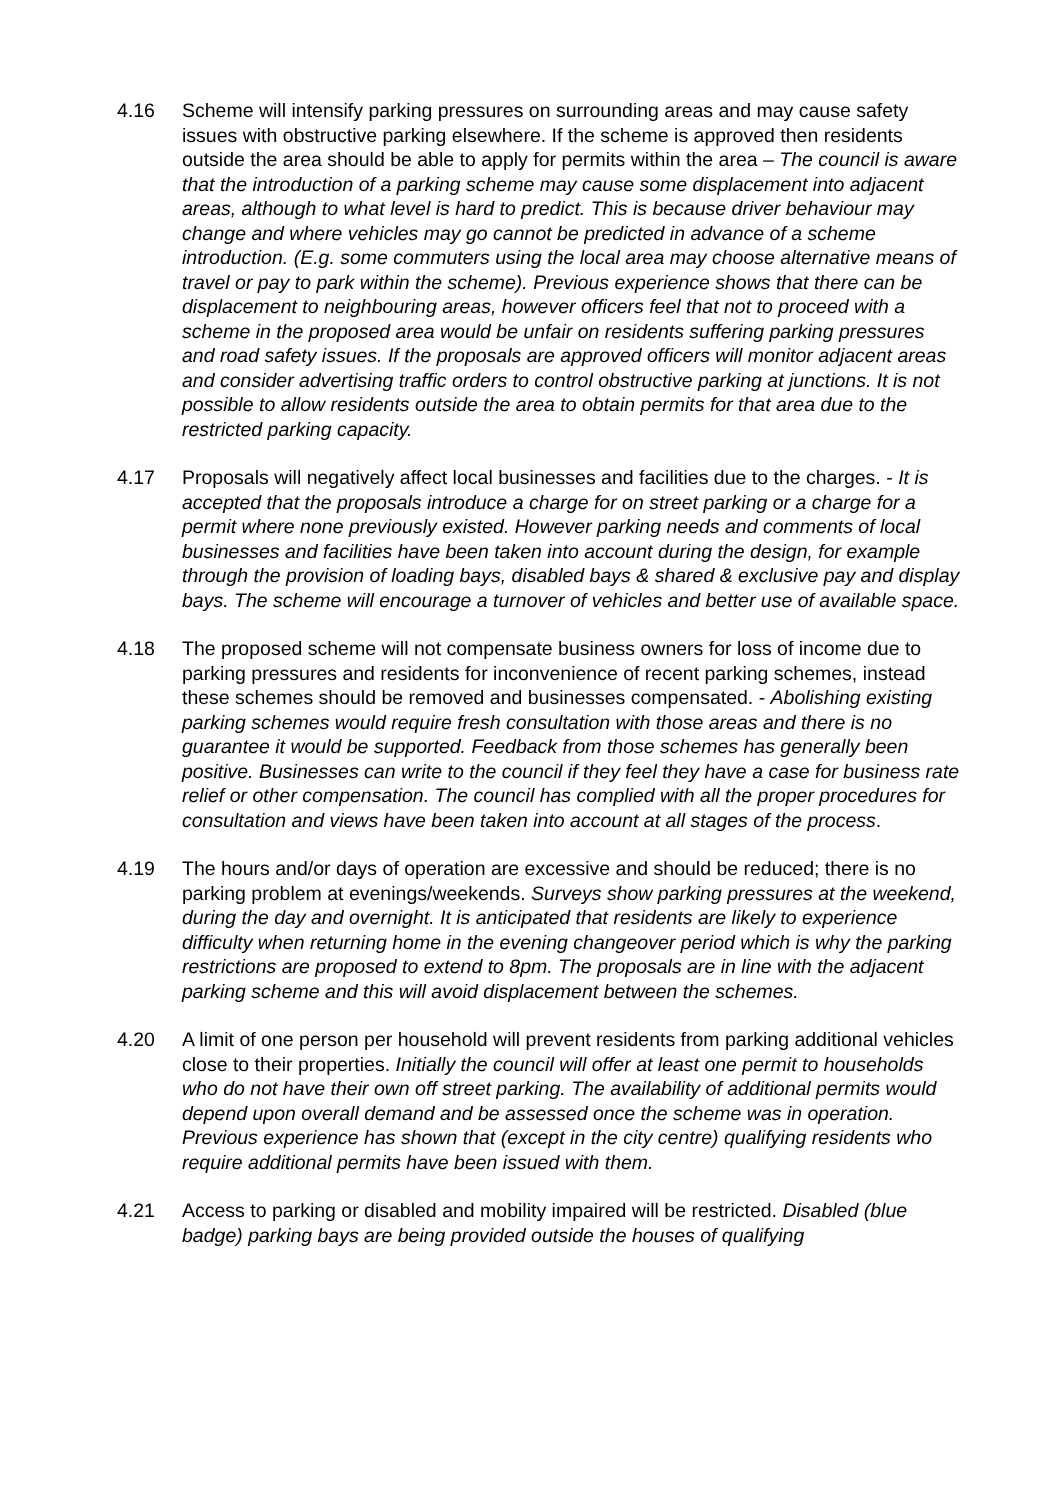4.16 Scheme will intensify parking pressures on surrounding areas and may cause safety issues with obstructive parking elsewhere. If the scheme is approved then residents outside the area should be able to apply for permits within the area – The council is aware that the introduction of a parking scheme may cause some displacement into adjacent areas, although to what level is hard to predict. This is because driver behaviour may change and where vehicles may go cannot be predicted in advance of a scheme introduction. (E.g. some commuters using the local area may choose alternative means of travel or pay to park within the scheme). Previous experience shows that there can be displacement to neighbouring areas, however officers feel that not to proceed with a scheme in the proposed area would be unfair on residents suffering parking pressures and road safety issues. If the proposals are approved officers will monitor adjacent areas and consider advertising traffic orders to control obstructive parking at junctions. It is not possible to allow residents outside the area to obtain permits for that area due to the restricted parking capacity.
4.17 Proposals will negatively affect local businesses and facilities due to the charges. - It is accepted that the proposals introduce a charge for on street parking or a charge for a permit where none previously existed. However parking needs and comments of local businesses and facilities have been taken into account during the design, for example through the provision of loading bays, disabled bays & shared & exclusive pay and display bays. The scheme will encourage a turnover of vehicles and better use of available space.
4.18 The proposed scheme will not compensate business owners for loss of income due to parking pressures and residents for inconvenience of recent parking schemes, instead these schemes should be removed and businesses compensated. - Abolishing existing parking schemes would require fresh consultation with those areas and there is no guarantee it would be supported. Feedback from those schemes has generally been positive. Businesses can write to the council if they feel they have a case for business rate relief or other compensation. The council has complied with all the proper procedures for consultation and views have been taken into account at all stages of the process.
4.19 The hours and/or days of operation are excessive and should be reduced; there is no parking problem at evenings/weekends. Surveys show parking pressures at the weekend, during the day and overnight. It is anticipated that residents are likely to experience difficulty when returning home in the evening changeover period which is why the parking restrictions are proposed to extend to 8pm. The proposals are in line with the adjacent parking scheme and this will avoid displacement between the schemes.
4.20 A limit of one person per household will prevent residents from parking additional vehicles close to their properties. Initially the council will offer at least one permit to households who do not have their own off street parking. The availability of additional permits would depend upon overall demand and be assessed once the scheme was in operation. Previous experience has shown that (except in the city centre) qualifying residents who require additional permits have been issued with them.
4.21 Access to parking or disabled and mobility impaired will be restricted. Disabled (blue badge) parking bays are being provided outside the houses of qualifying